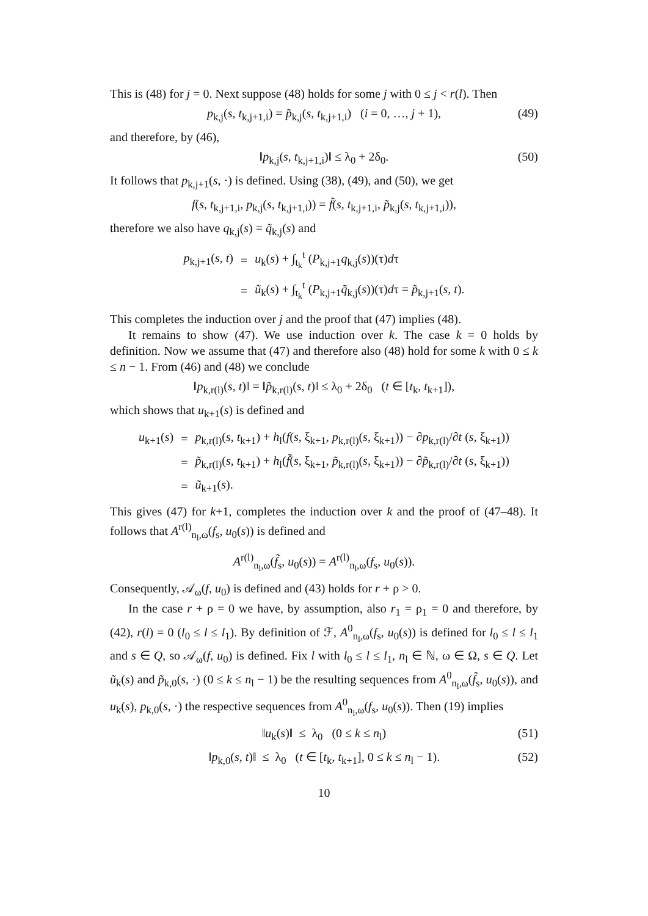This is (48) for j = 0. Next suppose (48) holds for some j with 0 ≤ j < r(l). Then
p<sub>k,j</sub>(s, t<sub>k,j+1,i</sub>) = p̃<sub>k,j</sub>(s, t<sub>k,j+1,i</sub>) (i = 0, …, j + 1), (49)
and therefore, by (46),
‖p<sub>k,j</sub>(s, t<sub>k,j+1,i</sub>)‖ ≤ λ<sub>0</sub> + 2δ<sub>0</sub>. (50)
It follows that p<sub>k,j+1</sub>(s, ·) is defined. Using (38), (49), and (50), we get
f(s, t<sub>k,j+1,i</sub>, p<sub>k,j</sub>(s, t<sub>k,j+1,i</sub>)) = f̃(s, t<sub>k,j+1,i</sub>, p̃<sub>k,j</sub>(s, t<sub>k,j+1,i</sub>)),
therefore we also have q<sub>k,j</sub>(s) = q̃<sub>k,j</sub>(s) and
| p<sub>k,j+1</sub>( s , t ) | = | u<sub>k</sub>( s ) + ∫<sub>t<sub>k</sub></sub><sup>t</sup> ( P<sub>k,j+1</sub> q<sub>k,j</sub>( s ))(τ) d τ |
| | = | ũ<sub>k</sub>( s ) + ∫<sub>t<sub>k</sub></sub><sup>t</sup> ( P<sub>k,j+1</sub> q̃<sub>k,j</sub>( s ))(τ) d τ = p̃<sub>k,j+1</sub>( s , t ). |
This completes the induction over j and the proof that (47) implies (48).
It remains to show (47). We use induction over k. The case k = 0 holds by definition. Now we assume that (47) and therefore also (48) hold for some k with 0 ≤ k ≤ n − 1. From (46) and (48) we conclude
‖p<sub>k,r(l)</sub>(s, t)‖ = ‖p̃<sub>k,r(l)</sub>(s, t)‖ ≤ λ<sub>0</sub> + 2δ<sub>0</sub> (t ∈ [t<sub>k</sub>, t<sub>k+1</sub>]),
which shows that u<sub>k+1</sub>(s) is defined and
| u<sub>k+1</sub>( s ) | = | p<sub>k,r(l)</sub>( s , t<sub>k+1</sub>) + h<sub>l</sub>( f ( s , ξ<sub>k+1</sub>, p<sub>k,r(l)</sub>( s , ξ<sub>k+1</sub>)) − ∂ p<sub>k,r(l)</sub>/∂ t ( s , ξ<sub>k+1</sub>)) |
| | = | p̃<sub>k,r(l)</sub>( s , t<sub>k+1</sub>) + h<sub>l</sub>( f̃ ( s , ξ<sub>k+1</sub>, p̃<sub>k,r(l)</sub>( s , ξ<sub>k+1</sub>)) − ∂ p̃<sub>k,r(l)</sub>/∂ t ( s , ξ<sub>k+1</sub>)) |
| | = | ũ<sub>k+1</sub>( s ). |
This gives (47) for k+1, completes the induction over k and the proof of (47–48). It follows that A<sup>r(l)</sup><sub>n<sub>l</sub>,ω</sub>(f<sub>s</sub>, u<sub>0</sub>(s)) is defined and
A<sup>r(l)</sup><sub>n<sub>l</sub>,ω</sub>(f̃<sub>s</sub>, u<sub>0</sub>(s)) = A<sup>r(l)</sup><sub>n<sub>l</sub>,ω</sub>(f<sub>s</sub>, u<sub>0</sub>(s)).
Consequently, 𝒜<sub>ω</sub>(f, u<sub>0</sub>) is defined and (43) holds for r + ρ > 0.
In the case r + ρ = 0 we have, by assumption, also r<sub>1</sub> = ρ<sub>1</sub> = 0 and therefore, by (42), r(l) = 0 (l<sub>0</sub> ≤ l ≤ l<sub>1</sub>). By definition of ℱ, A<sup>0</sup><sub>n<sub>l</sub>,ω</sub>(f<sub>s</sub>, u<sub>0</sub>(s)) is defined for l<sub>0</sub> ≤ l ≤ l<sub>1</sub> and s ∈ Q, so 𝒜<sub>ω</sub>(f, u<sub>0</sub>) is defined. Fix l with l<sub>0</sub> ≤ l ≤ l<sub>1</sub>, n<sub>l</sub> ∈ ℕ, ω ∈ Ω, s ∈ Q. Let ũ<sub>k</sub>(s) and p̃<sub>k,0</sub>(s, ·) (0 ≤ k ≤ n<sub>l</sub> − 1) be the resulting sequences from A<sup>0</sup><sub>n<sub>l</sub>,ω</sub>(f̃<sub>s</sub>, u<sub>0</sub>(s)), and u<sub>k</sub>(s), p<sub>k,0</sub>(s, ·) the respective sequences from A<sup>0</sup><sub>n<sub>l</sub>,ω</sub>(f<sub>s</sub>, u<sub>0</sub>(s)). Then (19) implies
‖u<sub>k</sub>(s)‖ ≤ λ<sub>0</sub> (0 ≤ k ≤ n<sub>l</sub>) (51)
‖p<sub>k,0</sub>(s, t)‖ ≤ λ<sub>0</sub> (t ∈ [t<sub>k</sub>, t<sub>k+1</sub>], 0 ≤ k ≤ n<sub>l</sub> − 1). (52)
10